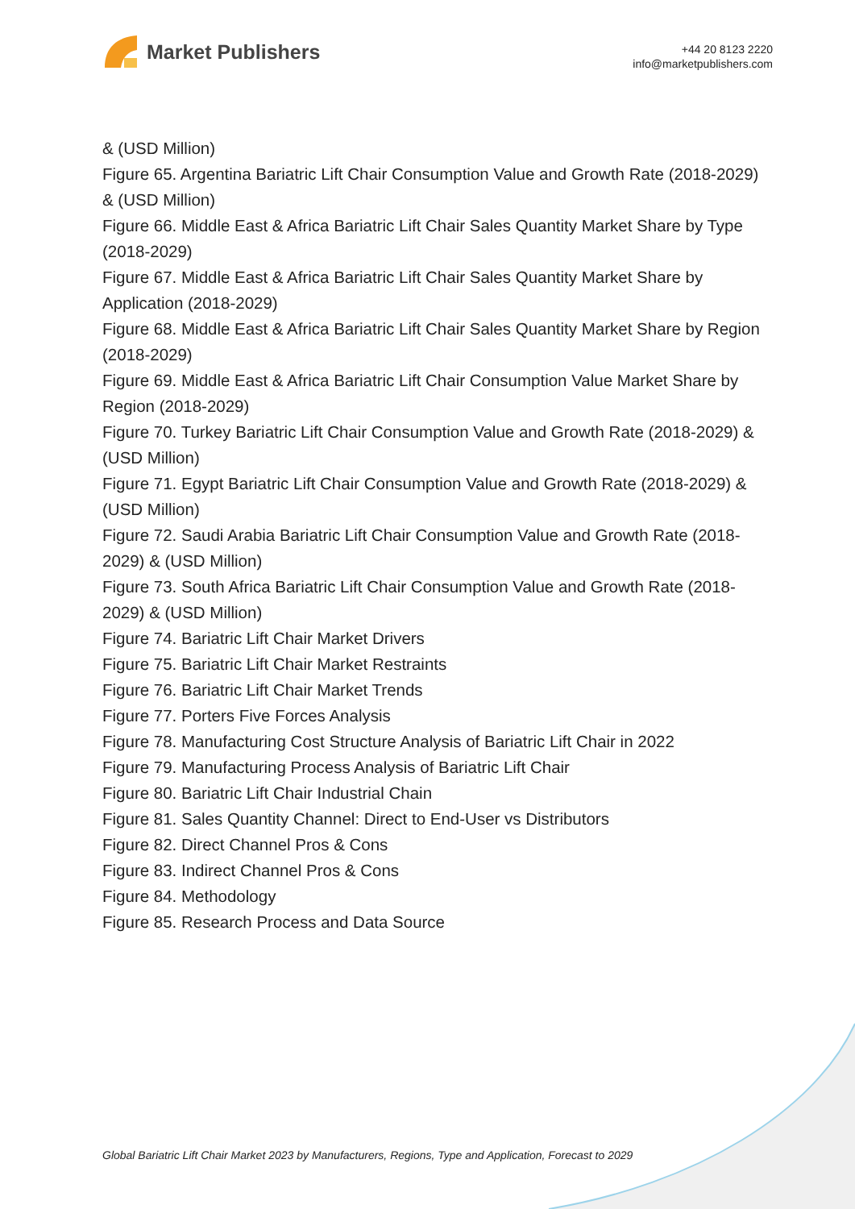Market Publishers
+44 20 8123 2220
info@marketpublishers.com
& (USD Million)
Figure 65. Argentina Bariatric Lift Chair Consumption Value and Growth Rate (2018-2029) & (USD Million)
Figure 66. Middle East & Africa Bariatric Lift Chair Sales Quantity Market Share by Type (2018-2029)
Figure 67. Middle East & Africa Bariatric Lift Chair Sales Quantity Market Share by Application (2018-2029)
Figure 68. Middle East & Africa Bariatric Lift Chair Sales Quantity Market Share by Region (2018-2029)
Figure 69. Middle East & Africa Bariatric Lift Chair Consumption Value Market Share by Region (2018-2029)
Figure 70. Turkey Bariatric Lift Chair Consumption Value and Growth Rate (2018-2029) & (USD Million)
Figure 71. Egypt Bariatric Lift Chair Consumption Value and Growth Rate (2018-2029) & (USD Million)
Figure 72. Saudi Arabia Bariatric Lift Chair Consumption Value and Growth Rate (2018-2029) & (USD Million)
Figure 73. South Africa Bariatric Lift Chair Consumption Value and Growth Rate (2018-2029) & (USD Million)
Figure 74. Bariatric Lift Chair Market Drivers
Figure 75. Bariatric Lift Chair Market Restraints
Figure 76. Bariatric Lift Chair Market Trends
Figure 77. Porters Five Forces Analysis
Figure 78. Manufacturing Cost Structure Analysis of Bariatric Lift Chair in 2022
Figure 79. Manufacturing Process Analysis of Bariatric Lift Chair
Figure 80. Bariatric Lift Chair Industrial Chain
Figure 81. Sales Quantity Channel: Direct to End-User vs Distributors
Figure 82. Direct Channel Pros & Cons
Figure 83. Indirect Channel Pros & Cons
Figure 84. Methodology
Figure 85. Research Process and Data Source
Global Bariatric Lift Chair Market 2023 by Manufacturers, Regions, Type and Application, Forecast to 2029